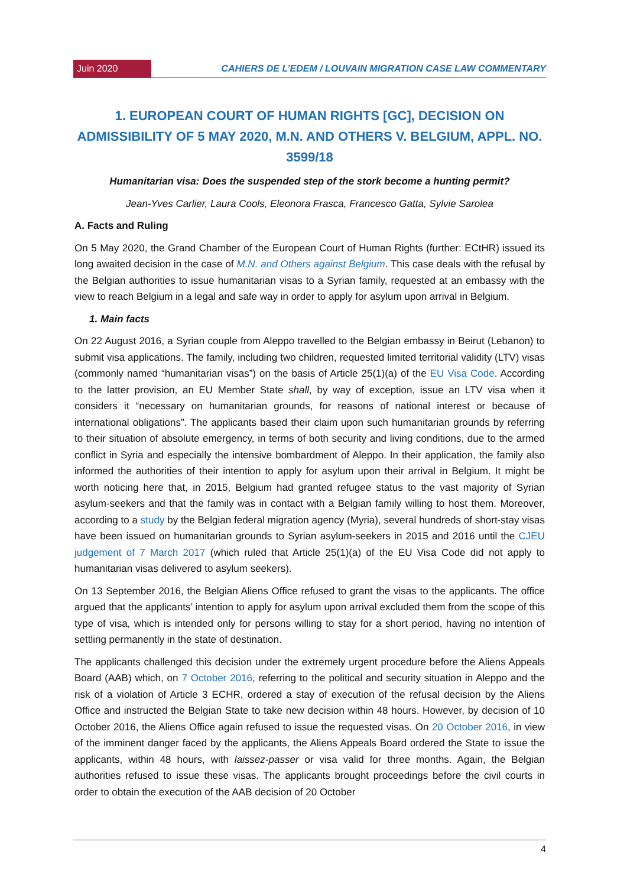Juin 2020 CAHIERS DE L’EDEM / LOUVAIN MIGRATION CASE LAW COMMENTARY
1. EUROPEAN COURT OF HUMAN RIGHTS [GC], DECISION ON ADMISSIBILITY OF 5 MAY 2020, M.N. AND OTHERS V. BELGIUM, APPL. NO. 3599/18
Humanitarian visa: Does the suspended step of the stork become a hunting permit?
Jean-Yves Carlier, Laura Cools, Eleonora Frasca, Francesco Gatta, Sylvie Sarolea
A. Facts and Ruling
On 5 May 2020, the Grand Chamber of the European Court of Human Rights (further: ECtHR) issued its long awaited decision in the case of M.N. and Others against Belgium. This case deals with the refusal by the Belgian authorities to issue humanitarian visas to a Syrian family, requested at an embassy with the view to reach Belgium in a legal and safe way in order to apply for asylum upon arrival in Belgium.
1. Main facts
On 22 August 2016, a Syrian couple from Aleppo travelled to the Belgian embassy in Beirut (Lebanon) to submit visa applications. The family, including two children, requested limited territorial validity (LTV) visas (commonly named “humanitarian visas”) on the basis of Article 25(1)(a) of the EU Visa Code. According to the latter provision, an EU Member State shall, by way of exception, issue an LTV visa when it considers it “necessary on humanitarian grounds, for reasons of national interest or because of international obligations”. The applicants based their claim upon such humanitarian grounds by referring to their situation of absolute emergency, in terms of both security and living conditions, due to the armed conflict in Syria and especially the intensive bombardment of Aleppo. In their application, the family also informed the authorities of their intention to apply for asylum upon their arrival in Belgium. It might be worth noticing here that, in 2015, Belgium had granted refugee status to the vast majority of Syrian asylum-seekers and that the family was in contact with a Belgian family willing to host them. Moreover, according to a study by the Belgian federal migration agency (Myria), several hundreds of short-stay visas have been issued on humanitarian grounds to Syrian asylum-seekers in 2015 and 2016 until the CJEU judgement of 7 March 2017 (which ruled that Article 25(1)(a) of the EU Visa Code did not apply to humanitarian visas delivered to asylum seekers).
On 13 September 2016, the Belgian Aliens Office refused to grant the visas to the applicants. The office argued that the applicants’ intention to apply for asylum upon arrival excluded them from the scope of this type of visa, which is intended only for persons willing to stay for a short period, having no intention of settling permanently in the state of destination.
The applicants challenged this decision under the extremely urgent procedure before the Aliens Appeals Board (AAB) which, on 7 October 2016, referring to the political and security situation in Aleppo and the risk of a violation of Article 3 ECHR, ordered a stay of execution of the refusal decision by the Aliens Office and instructed the Belgian State to take new decision within 48 hours. However, by decision of 10 October 2016, the Aliens Office again refused to issue the requested visas. On 20 October 2016, in view of the imminent danger faced by the applicants, the Aliens Appeals Board ordered the State to issue the applicants, within 48 hours, with laissez-passer or visa valid for three months. Again, the Belgian authorities refused to issue these visas. The applicants brought proceedings before the civil courts in order to obtain the execution of the AAB decision of 20 October
4